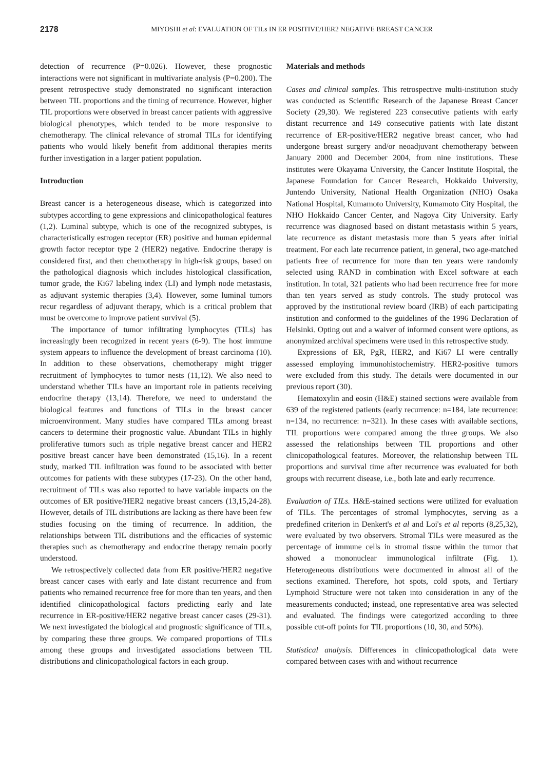2178
MIYOSHI et al: EVALUATION OF TILs IN ER POSITIVE/HER2 NEGATIVE BREAST CANCER
detection of recurrence (P=0.026). However, these prognostic interactions were not significant in multivariate analysis (P=0.200). The present retrospective study demonstrated no significant interaction between TIL proportions and the timing of recurrence. However, higher TIL proportions were observed in breast cancer patients with aggressive biological phenotypes, which tended to be more responsive to chemotherapy. The clinical relevance of stromal TILs for identifying patients who would likely benefit from additional therapies merits further investigation in a larger patient population.
Introduction
Breast cancer is a heterogeneous disease, which is categorized into subtypes according to gene expressions and clinicopathological features (1,2). Luminal subtype, which is one of the recognized subtypes, is characteristically estrogen receptor (ER) positive and human epidermal growth factor receptor type 2 (HER2) negative. Endocrine therapy is considered first, and then chemotherapy in high-risk groups, based on the pathological diagnosis which includes histological classification, tumor grade, the Ki67 labeling index (LI) and lymph node metastasis, as adjuvant systemic therapies (3,4). However, some luminal tumors recur regardless of adjuvant therapy, which is a critical problem that must be overcome to improve patient survival (5).
The importance of tumor infiltrating lymphocytes (TILs) has increasingly been recognized in recent years (6-9). The host immune system appears to influence the development of breast carcinoma (10). In addition to these observations, chemotherapy might trigger recruitment of lymphocytes to tumor nests (11,12). We also need to understand whether TILs have an important role in patients receiving endocrine therapy (13,14). Therefore, we need to understand the biological features and functions of TILs in the breast cancer microenvironment. Many studies have compared TILs among breast cancers to determine their prognostic value. Abundant TILs in highly proliferative tumors such as triple negative breast cancer and HER2 positive breast cancer have been demonstrated (15,16). In a recent study, marked TIL infiltration was found to be associated with better outcomes for patients with these subtypes (17-23). On the other hand, recruitment of TILs was also reported to have variable impacts on the outcomes of ER positive/HER2 negative breast cancers (13,15,24-28). However, details of TIL distributions are lacking as there have been few studies focusing on the timing of recurrence. In addition, the relationships between TIL distributions and the efficacies of systemic therapies such as chemotherapy and endocrine therapy remain poorly understood.
We retrospectively collected data from ER positive/HER2 negative breast cancer cases with early and late distant recurrence and from patients who remained recurrence free for more than ten years, and then identified clinicopathological factors predicting early and late recurrence in ER-positive/HER2 negative breast cancer cases (29-31). We next investigated the biological and prognostic significance of TILs, by comparing these three groups. We compared proportions of TILs among these groups and investigated associations between TIL distributions and clinicopathological factors in each group.
Materials and methods
Cases and clinical samples. This retrospective multi-institution study was conducted as Scientific Research of the Japanese Breast Cancer Society (29,30). We registered 223 consecutive patients with early distant recurrence and 149 consecutive patients with late distant recurrence of ER-positive/HER2 negative breast cancer, who had undergone breast surgery and/or neoadjuvant chemotherapy between January 2000 and December 2004, from nine institutions. These institutes were Okayama University, the Cancer Institute Hospital, the Japanese Foundation for Cancer Research, Hokkaido University, Juntendo University, National Health Organization (NHO) Osaka National Hospital, Kumamoto University, Kumamoto City Hospital, the NHO Hokkaido Cancer Center, and Nagoya City University. Early recurrence was diagnosed based on distant metastasis within 5 years, late recurrence as distant metastasis more than 5 years after initial treatment. For each late recurrence patient, in general, two age-matched patients free of recurrence for more than ten years were randomly selected using RAND in combination with Excel software at each institution. In total, 321 patients who had been recurrence free for more than ten years served as study controls. The study protocol was approved by the institutional review board (IRB) of each participating institution and conformed to the guidelines of the 1996 Declaration of Helsinki. Opting out and a waiver of informed consent were options, as anonymized archival specimens were used in this retrospective study.
Expressions of ER, PgR, HER2, and Ki67 LI were centrally assessed employing immunohistochemistry. HER2-positive tumors were excluded from this study. The details were documented in our previous report (30).
Hematoxylin and eosin (H&E) stained sections were available from 639 of the registered patients (early recurrence: n=184, late recurrence: n=134, no recurrence: n=321). In these cases with available sections, TIL proportions were compared among the three groups. We also assessed the relationships between TIL proportions and other clinicopathological features. Moreover, the relationship between TIL proportions and survival time after recurrence was evaluated for both groups with recurrent disease, i.e., both late and early recurrence.
Evaluation of TILs. H&E-stained sections were utilized for evaluation of TILs. The percentages of stromal lymphocytes, serving as a predefined criterion in Denkert's et al and Loi's et al reports (8,25,32), were evaluated by two observers. Stromal TILs were measured as the percentage of immune cells in stromal tissue within the tumor that showed a mononuclear immunological infiltrate (Fig. 1). Heterogeneous distributions were documented in almost all of the sections examined. Therefore, hot spots, cold spots, and Tertiary Lymphoid Structure were not taken into consideration in any of the measurements conducted; instead, one representative area was selected and evaluated. The findings were categorized according to three possible cut-off points for TIL proportions (10, 30, and 50%).
Statistical analysis. Differences in clinicopathological data were compared between cases with and without recurrence